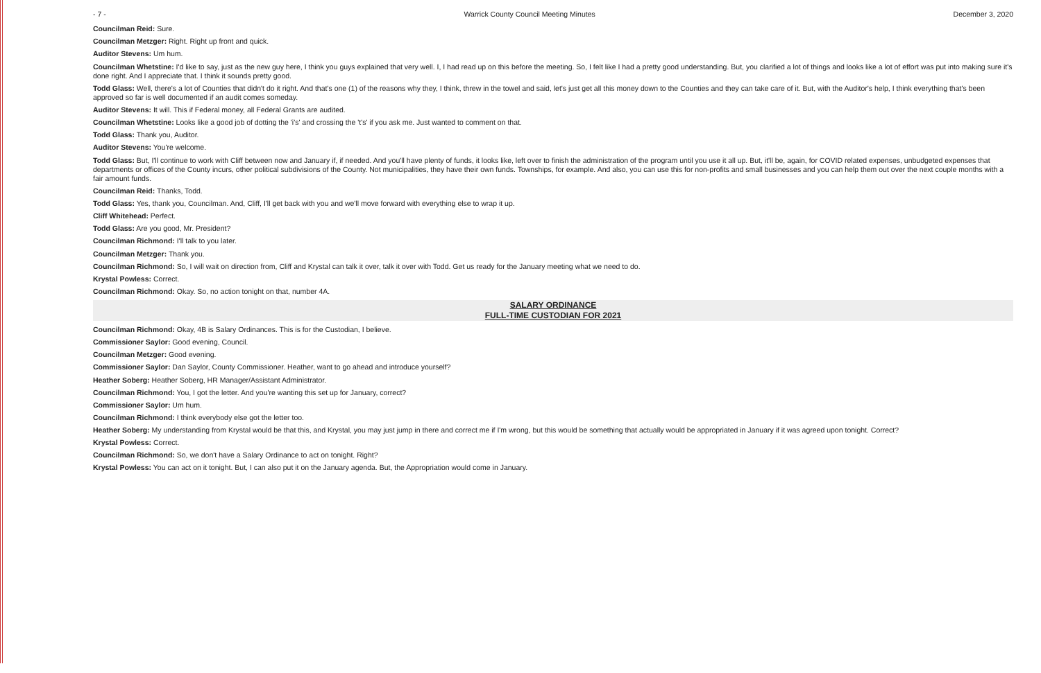- 7 - Warrick County Council Meeting Minutes December 3, 2020
Councilman Reid: Sure.
Councilman Metzger: Right. Right up front and quick.
Auditor Stevens: Um hum.
Councilman Whetstine: I'd like to say, just as the new guy here, I think you guys explained that very well. I, I had read up on this before the meeting. So, I felt like I had a pretty good understanding. But, you clarified a lot of things and looks like a lot of effort was put into making sure it's done right. And I appreciate that. I think it sounds pretty good.
Todd Glass: Well, there's a lot of Counties that didn't do it right. And that's one (1) of the reasons why they, I think, threw in the towel and said, let's just get all this money down to the Counties and they can take care of it. But, with the Auditor's help, I think everything that's been approved so far is well documented if an audit comes someday.
Auditor Stevens: It will. This if Federal money, all Federal Grants are audited.
Councilman Whetstine: Looks like a good job of dotting the 'i's' and crossing the 't's' if you ask me. Just wanted to comment on that.
Todd Glass: Thank you, Auditor.
Auditor Stevens: You're welcome.
Todd Glass: But, I'll continue to work with Cliff between now and January if, if needed. And you'll have plenty of funds, it looks like, left over to finish the administration of the program until you use it all up. But, it'll be, again, for COVID related expenses, unbudgeted expenses that departments or offices of the County incurs, other political subdivisions of the County. Not municipalities, they have their own funds. Townships, for example. And also, you can use this for non-profits and small businesses and you can help them out over the next couple months with a fair amount funds.
Councilman Reid: Thanks, Todd.
Todd Glass: Yes, thank you, Councilman. And, Cliff, I'll get back with you and we'll move forward with everything else to wrap it up.
Cliff Whitehead: Perfect.
Todd Glass: Are you good, Mr. President?
Councilman Richmond: I'll talk to you later.
Councilman Metzger: Thank you.
Councilman Richmond: So, I will wait on direction from, Cliff and Krystal can talk it over, talk it over with Todd. Get us ready for the January meeting what we need to do.
Krystal Powless: Correct.
Councilman Richmond: Okay. So, no action tonight on that, number 4A.
SALARY ORDINANCE
FULL-TIME CUSTODIAN FOR 2021
Councilman Richmond: Okay, 4B is Salary Ordinances. This is for the Custodian, I believe.
Commissioner Saylor: Good evening, Council.
Councilman Metzger: Good evening.
Commissioner Saylor: Dan Saylor, County Commissioner. Heather, want to go ahead and introduce yourself?
Heather Soberg: Heather Soberg, HR Manager/Assistant Administrator.
Councilman Richmond: You, I got the letter. And you're wanting this set up for January, correct?
Commissioner Saylor: Um hum.
Councilman Richmond: I think everybody else got the letter too.
Heather Soberg: My understanding from Krystal would be that this, and Krystal, you may just jump in there and correct me if I'm wrong, but this would be something that actually would be appropriated in January if it was agreed upon tonight. Correct?
Krystal Powless: Correct.
Councilman Richmond: So, we don't have a Salary Ordinance to act on tonight. Right?
Krystal Powless: You can act on it tonight. But, I can also put it on the January agenda. But, the Appropriation would come in January.